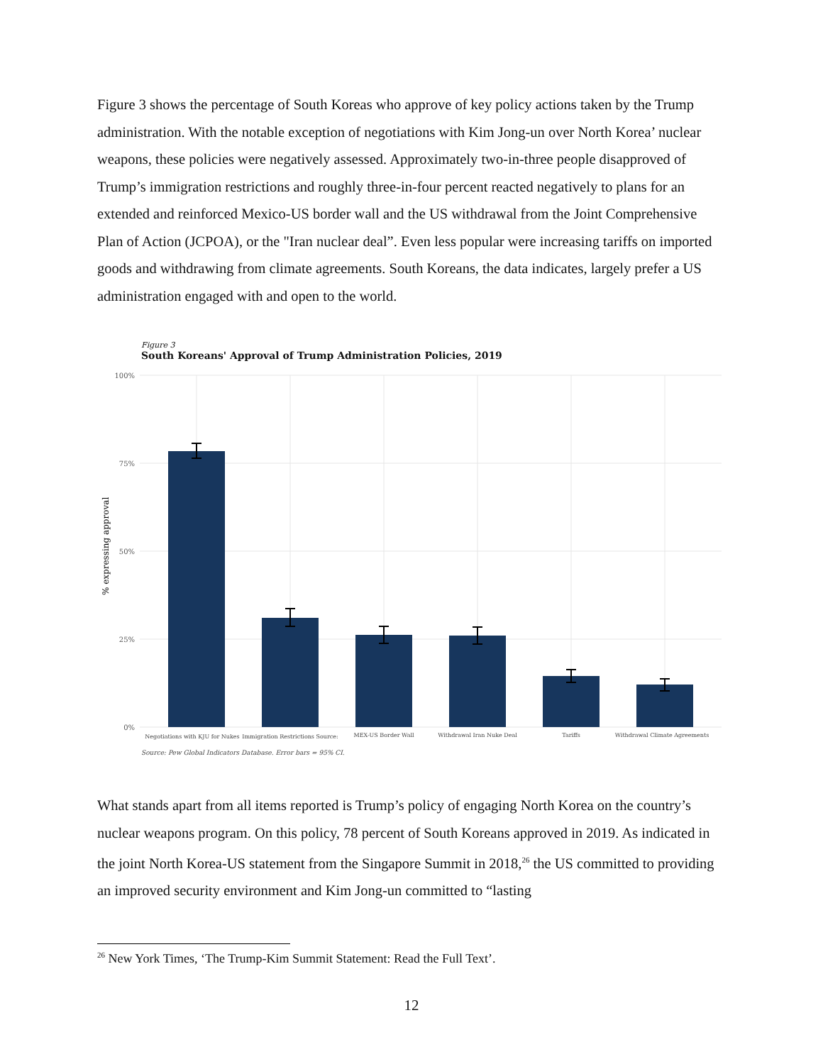Figure 3 shows the percentage of South Koreas who approve of key policy actions taken by the Trump administration. With the notable exception of negotiations with Kim Jong-un over North Korea’ nuclear weapons, these policies were negatively assessed. Approximately two-in-three people disapproved of Trump’s immigration restrictions and roughly three-in-four percent reacted negatively to plans for an extended and reinforced Mexico-US border wall and the US withdrawal from the Joint Comprehensive Plan of Action (JCPOA), or the "Iran nuclear deal”. Even less popular were increasing tariffs on imported goods and withdrawing from climate agreements. South Koreans, the data indicates, largely prefer a US administration engaged with and open to the world.
Figure 3
South Koreans' Approval of Trump Administration Policies, 2019
100%
75%
50%
25%
0%
% expressing approval
Negotiations with KJU for Nukes
Immigration Restrictions Source:
MEX-US Border Wall
Withdrawal Iran Nuke Deal
Tariffs
Withdrawal Climate Agreements
Source: Pew Global Indicators Database. Error bars = 95% CI.
What stands apart from all items reported is Trump’s policy of engaging North Korea on the country’s nuclear weapons program. On this policy, 78 percent of South Koreans approved in 2019. As indicated in the joint North Korea-US statement from the Singapore Summit in 2018,<sup>26</sup> the US committed to providing an improved security environment and Kim Jong-un committed to “lasting
<sup>26</sup> New York Times, ‘The Trump-Kim Summit Statement: Read the Full Text’.
12